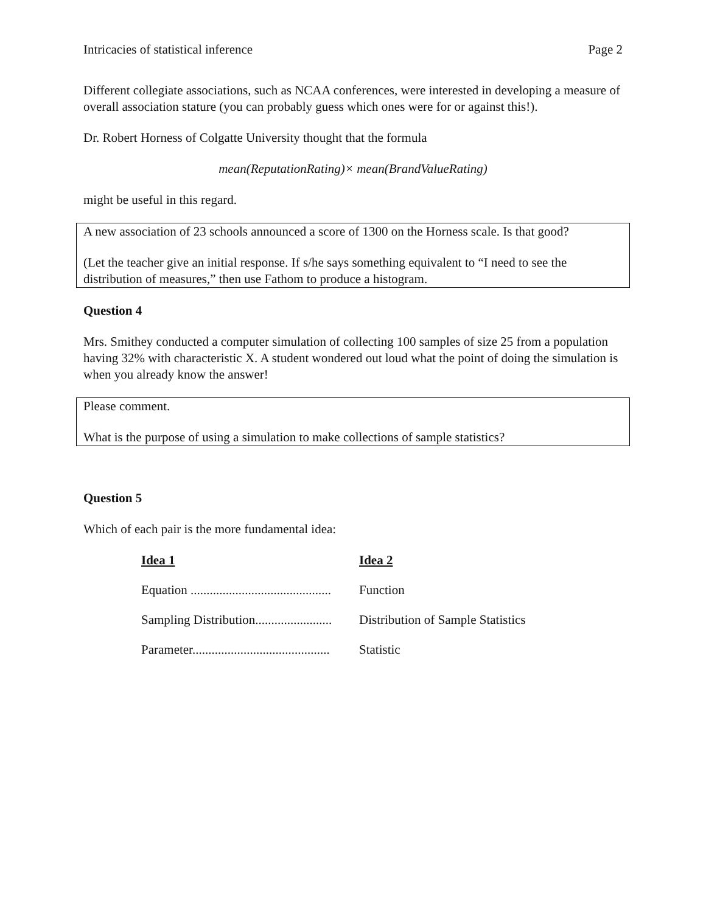Intricacies of statistical inference Page 2
Different collegiate associations, such as NCAA conferences, were interested in developing a measure of overall association stature (you can probably guess which ones were for or against this!).
Dr. Robert Horness of Colgatte University thought that the formula
mean(ReputationRating)× mean(BrandValueRating)
might be useful in this regard.
A new association of 23 schools announced a score of 1300 on the Horness scale. Is that good?
(Let the teacher give an initial response. If s/he says something equivalent to “I need to see the distribution of measures,” then use Fathom to produce a histogram.
Question 4
Mrs. Smithey conducted a computer simulation of collecting 100 samples of size 25 from a population having 32% with characteristic X. A student wondered out loud what the point of doing the simulation is when you already know the answer!
Please comment.
What is the purpose of using a simulation to make collections of sample statistics?
Question 5
Which of each pair is the more fundamental idea:
| Idea 1 | Idea 2 |
| --- | --- |
| Equation ............................................ | Function |
| Sampling Distribution........................ | Distribution of Sample Statistics |
| Parameter........................................... | Statistic |